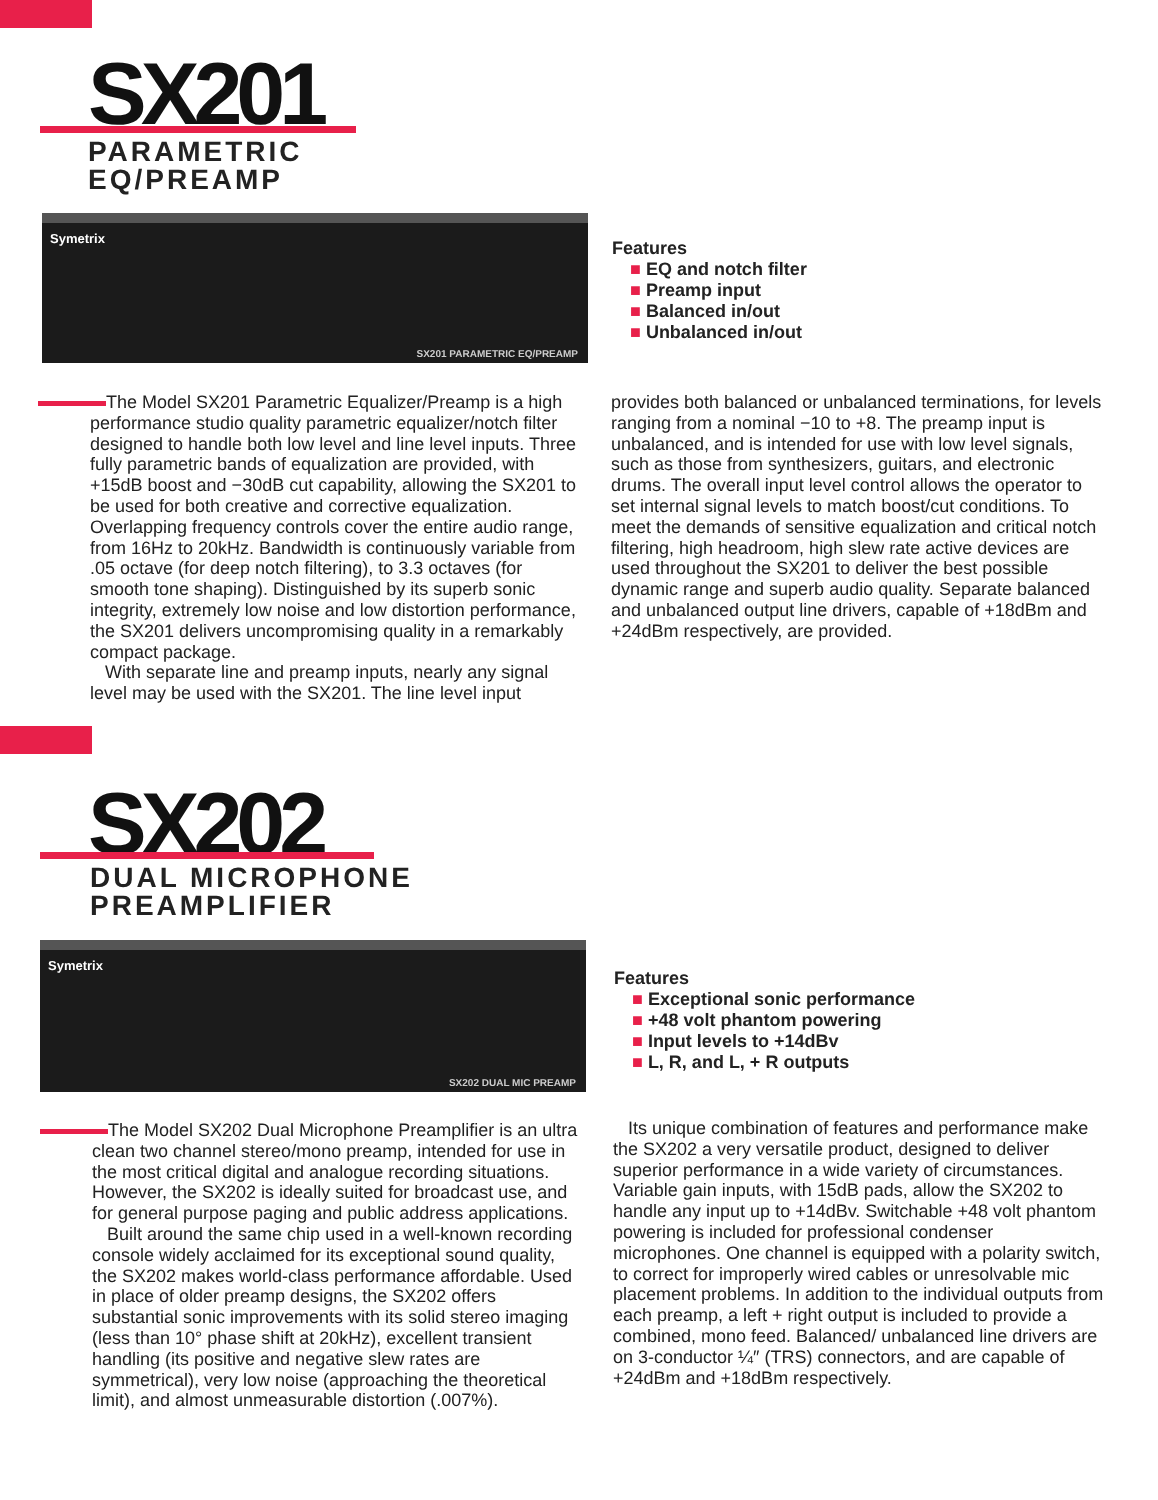SX201
PARAMETRIC
EQ/PREAMP
Symetrix
SX201 PARAMETRIC EQ/PREAMP
Features
■ EQ and notch filter
■ Preamp input
■ Balanced in/out
■ Unbalanced in/out
The Model SX201 Parametric Equalizer/Preamp is a high performance studio quality parametric equalizer/notch filter designed to handle both low level and line level inputs. Three fully parametric bands of equalization are provided, with +15dB boost and −30dB cut capability, allowing the SX201 to be used for both creative and corrective equalization. Overlapping frequency controls cover the entire audio range, from 16Hz to 20kHz. Bandwidth is continuously variable from .05 octave (for deep notch filtering), to 3.3 octaves (for smooth tone shaping). Distinguished by its superb sonic integrity, extremely low noise and low distortion performance, the SX201 delivers uncompromising quality in a remarkably compact package.
With separate line and preamp inputs, nearly any signal level may be used with the SX201. The line level input
provides both balanced or unbalanced terminations, for levels ranging from a nominal −10 to +8. The preamp input is unbalanced, and is intended for use with low level signals, such as those from synthesizers, guitars, and electronic drums. The overall input level control allows the operator to set internal signal levels to match boost/cut conditions. To meet the demands of sensitive equalization and critical notch filtering, high headroom, high slew rate active devices are used throughout the SX201 to deliver the best possible dynamic range and superb audio quality. Separate balanced and unbalanced output line drivers, capable of +18dBm and +24dBm respectively, are provided.
SX202
DUAL MICROPHONE
PREAMPLIFIER
Symetrix
SX202 DUAL MIC PREAMP
Features
■ Exceptional sonic performance
■ +48 volt phantom powering
■ Input levels to +14dBv
■ L, R, and L, + R outputs
The Model SX202 Dual Microphone Preamplifier is an ultra clean two channel stereo/mono preamp, intended for use in the most critical digital and analogue recording situations. However, the SX202 is ideally suited for broadcast use, and for general purpose paging and public address applications.
Built around the same chip used in a well-known recording console widely acclaimed for its exceptional sound quality, the SX202 makes world-class performance affordable. Used in place of older preamp designs, the SX202 offers substantial sonic improvements with its solid stereo imaging (less than 10° phase shift at 20kHz), excellent transient handling (its positive and negative slew rates are symmetrical), very low noise (approaching the theoretical limit), and almost unmeasurable distortion (.007%).
Its unique combination of features and performance make the SX202 a very versatile product, designed to deliver superior performance in a wide variety of circumstances. Variable gain inputs, with 15dB pads, allow the SX202 to handle any input up to +14dBv. Switchable +48 volt phantom powering is included for professional condenser microphones. One channel is equipped with a polarity switch, to correct for improperly wired cables or unresolvable mic placement problems. In addition to the individual outputs from each preamp, a left + right output is included to provide a combined, mono feed. Balanced/ unbalanced line drivers are on 3-conductor ¼″ (TRS) connectors, and are capable of +24dBm and +18dBm respectively.